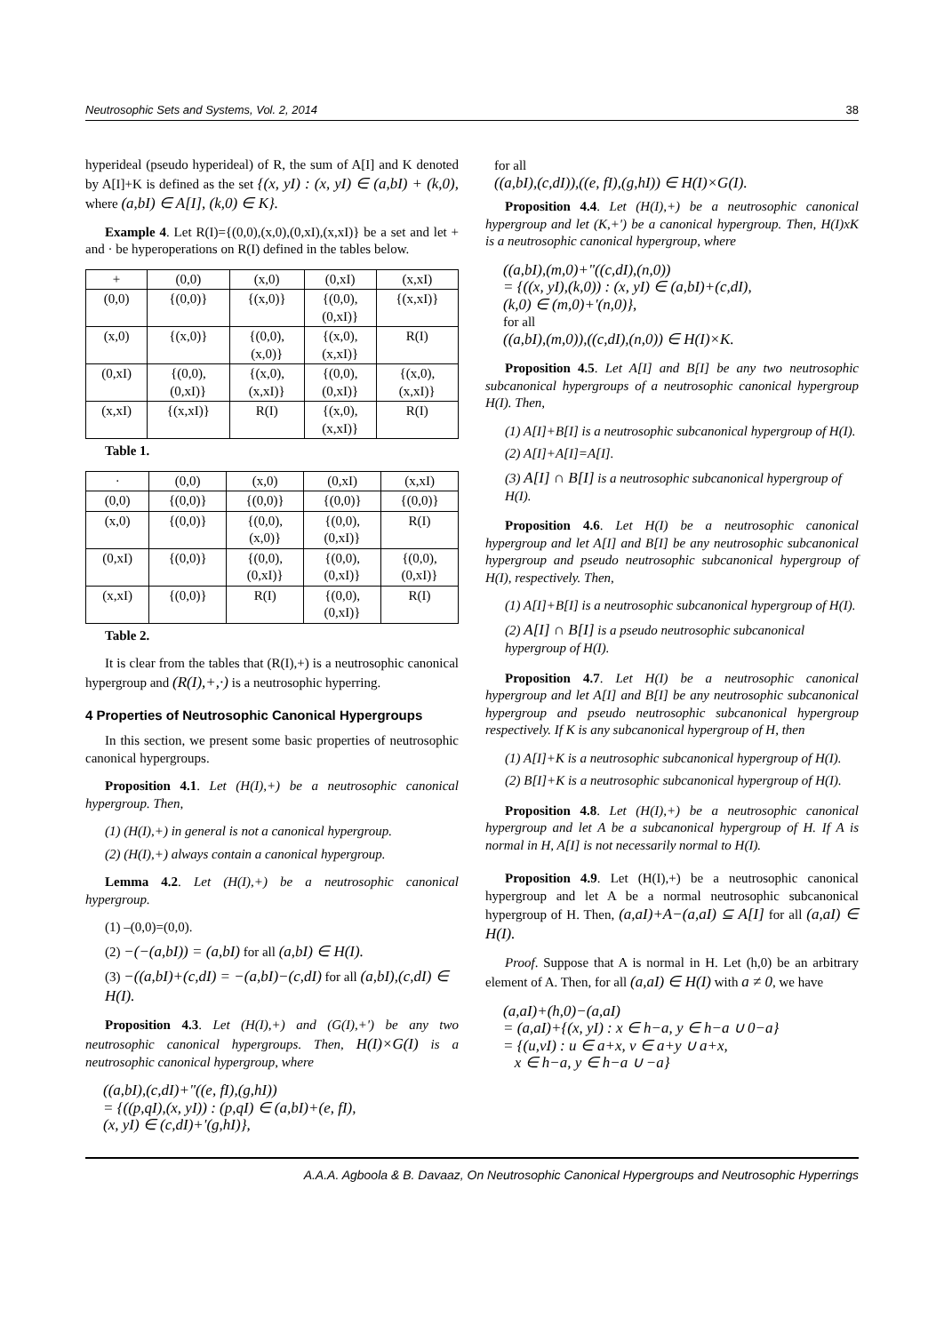Neutrosophic Sets and Systems, Vol. 2, 2014 38
hyperideal (pseudo hyperideal) of R, the sum of A[I] and K denoted by A[I]+K is defined as the set {(x, yI) : (x, yI) ∈ (a,bI) + (k,0), where (a,bI) ∈ A[I], (k,0) ∈ K}.
Example 4. Let R(I)={(0,0),(x,0),(0,xI),(x,xI)} be a set and let + and · be hyperoperations on R(I) defined in the tables below.
| + | (0,0) | (x,0) | (0,xI) | (x,xI) |
| (0,0) | {(0,0)} | {(x,0)} | {(0,0), (0,xI)} | {(x,xI)} |
| (x,0) | {(x,0)} | {(0,0), (x,0)} | {(x,0), (x,xI)} | R(I) |
| (0,xI) | {(0,0), (0,xI)} | {(x,0), (x,xI)} | {(0,0), (0,xI)} | {(x,0), (x,xI)} |
| (x,xI) | {(x,xI)} | R(I) | {(x,0), (x,xI)} | R(I) |
Table 1.
| · | (0,0) | (x,0) | (0,xI) | (x,xI) |
| (0,0) | {(0,0)} | {(0,0)} | {(0,0)} | {(0,0)} |
| (x,0) | {(0,0)} | {(0,0), (x,0)} | {(0,0), (0,xI)} | R(I) |
| (0,xI) | {(0,0)} | {(0,0), (0,xI)} | {(0,0), (0,xI)} | {(0,0), (0,xI)} |
| (x,xI) | {(0,0)} | R(I) | {(0,0), (0,xI)} | R(I) |
Table 2.
It is clear from the tables that (R(I),+) is a neutrosophic canonical hypergroup and (R(I),+,·) is a neutrosophic hyperring.
4 Properties of Neutrosophic Canonical Hypergroups
In this section, we present some basic properties of neutrosophic canonical hypergroups.
Proposition 4.1. Let (H(I),+) be a neutrosophic canonical hypergroup. Then,
(1) (H(I),+) in general is not a canonical hypergroup.
(2) (H(I),+) always contain a canonical hypergroup.
Lemma 4.2. Let (H(I),+) be a neutrosophic canonical hypergroup.
(1) –(0,0)=(0,0).
(2) −(−(a,bI)) = (a,bI) for all (a,bI) ∈ H(I).
(3) −((a,bI)+(c,dI) = −(a,bI)−(c,dI) for all (a,bI),(c,dI) ∈ H(I).
Proposition 4.3. Let (H(I),+) and (G(I),+') be any two neutrosophic canonical hypergroups. Then, H(I)×G(I) is a neutrosophic canonical hypergroup, where
((a,bI),(c,dI)+"((e, fI),(g,hI))
= {((p,qI),(x, yI)) : (p,qI) ∈ (a,bI)+(e, fI),
(x, yI) ∈ (c,dI)+'(g,hI)},
for all
((a,bI),(c,dI)),((e, fI),(g,hI)) ∈ H(I)×G(I).
Proposition 4.4. Let (H(I),+) be a neutrosophic canonical hypergroup and let (K,+') be a canonical hypergroup. Then, H(I)xK is a neutrosophic canonical hypergroup, where
((a,bI),(m,0)+"((c,dI),(n,0))
= {((x, yI),(k,0)) : (x, yI) ∈ (a,bI)+(c,dI),
(k,0) ∈ (m,0)+'(n,0)},
for all
((a,bI),(m,0)),((c,dI),(n,0)) ∈ H(I)×K.
Proposition 4.5. Let A[I] and B[I] be any two neutrosophic subcanonical hypergroups of a neutrosophic canonical hypergroup H(I). Then,
(1) A[I]+B[I] is a neutrosophic subcanonical hypergroup of H(I).
(2) A[I]+A[I]=A[I].
(3) A[I] ∩ B[I] is a neutrosophic subcanonical hypergroup of H(I).
Proposition 4.6. Let H(I) be a neutrosophic canonical hypergroup and let A[I] and B[I] be any neutrosophic subcanonical hypergroup and pseudo neutrosophic subcanonical hypergroup of H(I), respectively. Then,
(1) A[I]+B[I] is a neutrosophic subcanonical hypergroup of H(I).
(2) A[I] ∩ B[I] is a pseudo neutrosophic subcanonical hypergroup of H(I).
Proposition 4.7. Let H(I) be a neutrosophic canonical hypergroup and let A[I] and B[I] be any neutrosophic subcanonical hypergroup and pseudo neutrosophic subcanonical hypergroup respectively. If K is any subcanonical hypergroup of H, then
(1) A[I]+K is a neutrosophic subcanonical hypergroup of H(I).
(2) B[I]+K is a neutrosophic subcanonical hypergroup of H(I).
Proposition 4.8. Let (H(I),+) be a neutrosophic canonical hypergroup and let A be a subcanonical hypergroup of H. If A is normal in H, A[I] is not necessarily normal to H(I).
Proposition 4.9. Let (H(I),+) be a neutrosophic canonical hypergroup and let A be a normal neutrosophic subcanonical hypergroup of H. Then, (a,aI)+A−(a,aI) ⊆ A[I] for all (a,aI) ∈ H(I).
Proof. Suppose that A is normal in H. Let (h,0) be an arbitrary element of A. Then, for all (a,aI) ∈ H(I) with a ≠ 0, we have
(a,aI)+(h,0)−(a,aI)
= (a,aI)+{(x, yI) : x ∈ h−a, y ∈ h−a ∪ 0−a}
= {(u,vI) : u ∈ a+x, v ∈ a+y ∪ a+x,
x ∈ h−a, y ∈ h−a ∪ −a}
A.A.A. Agboola & B. Davaaz, On Neutrosophic Canonical Hypergroups and Neutrosophic Hyperrings